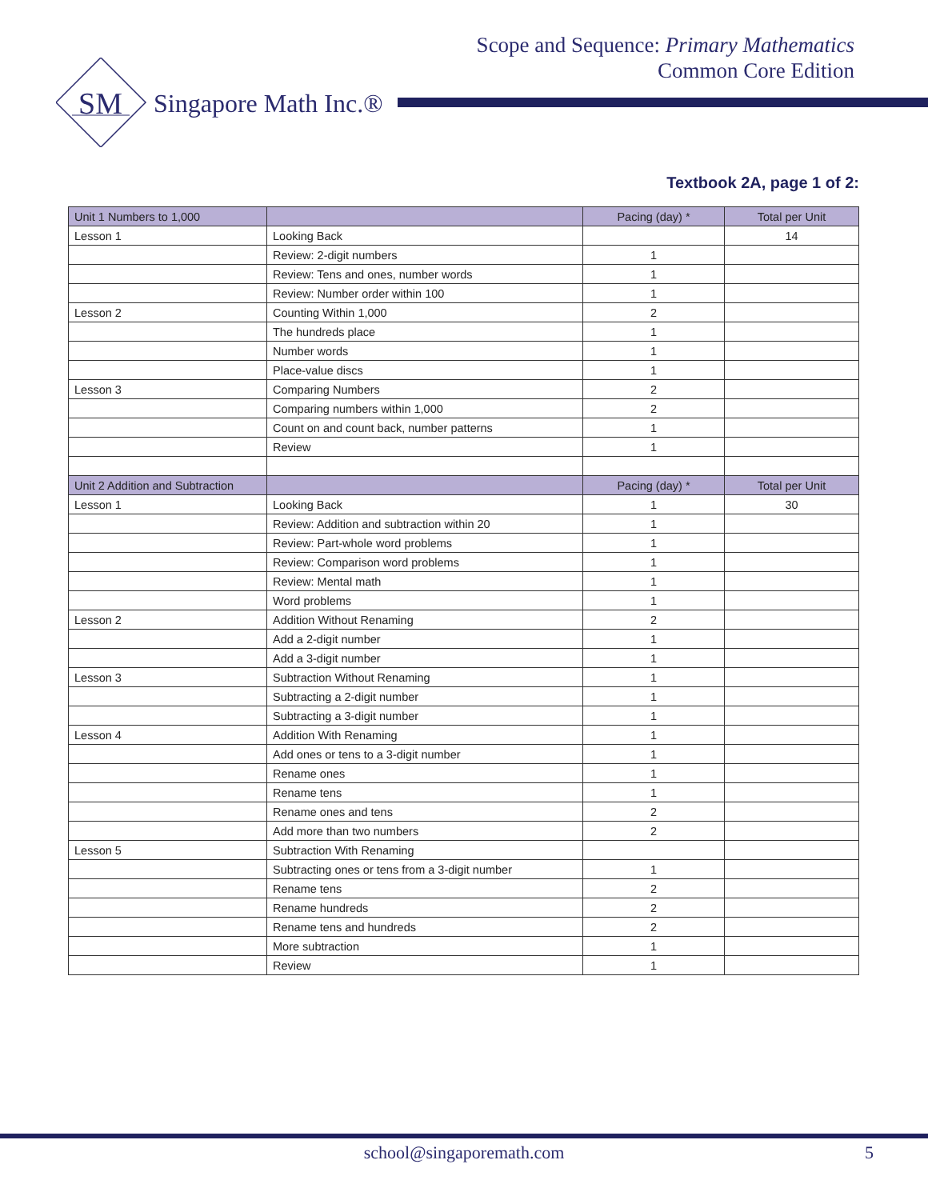Scope and Sequence: Primary Mathematics
Common Core Edition
SM
Singapore Math Inc.®
Textbook 2A, page 1 of 2:
| Unit 1 Numbers to 1,000 | | Pacing (day) * | Total per Unit |
| --- | --- | --- | --- |
| Lesson 1 | Looking Back | | 14 |
| | Review: 2-digit numbers | 1 | |
| | Review: Tens and ones, number words | 1 | |
| | Review: Number order within 100 | 1 | |
| Lesson 2 | Counting Within 1,000 | 2 | |
| | The hundreds place | 1 | |
| | Number words | 1 | |
| | Place-value discs | 1 | |
| Lesson 3 | Comparing Numbers | 2 | |
| | Comparing numbers within 1,000 | 2 | |
| | Count on and count back, number patterns | 1 | |
| | Review | 1 | |
| Unit 2 Addition and Subtraction | | Pacing (day) * | Total per Unit |
| Lesson 1 | Looking Back | 1 | 30 |
| | Review: Addition and subtraction within 20 | 1 | |
| | Review: Part-whole word problems | 1 | |
| | Review: Comparison word problems | 1 | |
| | Review: Mental math | 1 | |
| | Word problems | 1 | |
| Lesson 2 | Addition Without Renaming | 2 | |
| | Add a 2-digit number | 1 | |
| | Add a 3-digit number | 1 | |
| Lesson 3 | Subtraction Without Renaming | 1 | |
| | Subtracting a 2-digit number | 1 | |
| | Subtracting a 3-digit number | 1 | |
| Lesson 4 | Addition With Renaming | 1 | |
| | Add ones or tens to a 3-digit number | 1 | |
| | Rename ones | 1 | |
| | Rename tens | 1 | |
| | Rename ones and tens | 2 | |
| | Add more than two numbers | 2 | |
| Lesson 5 | Subtraction With Renaming | | |
| | Subtracting ones or tens from a 3-digit number | 1 | |
| | Rename tens | 2 | |
| | Rename hundreds | 2 | |
| | Rename tens and hundreds | 2 | |
| | More subtraction | 1 | |
| | Review | 1 | |
school@singaporemath.com 5